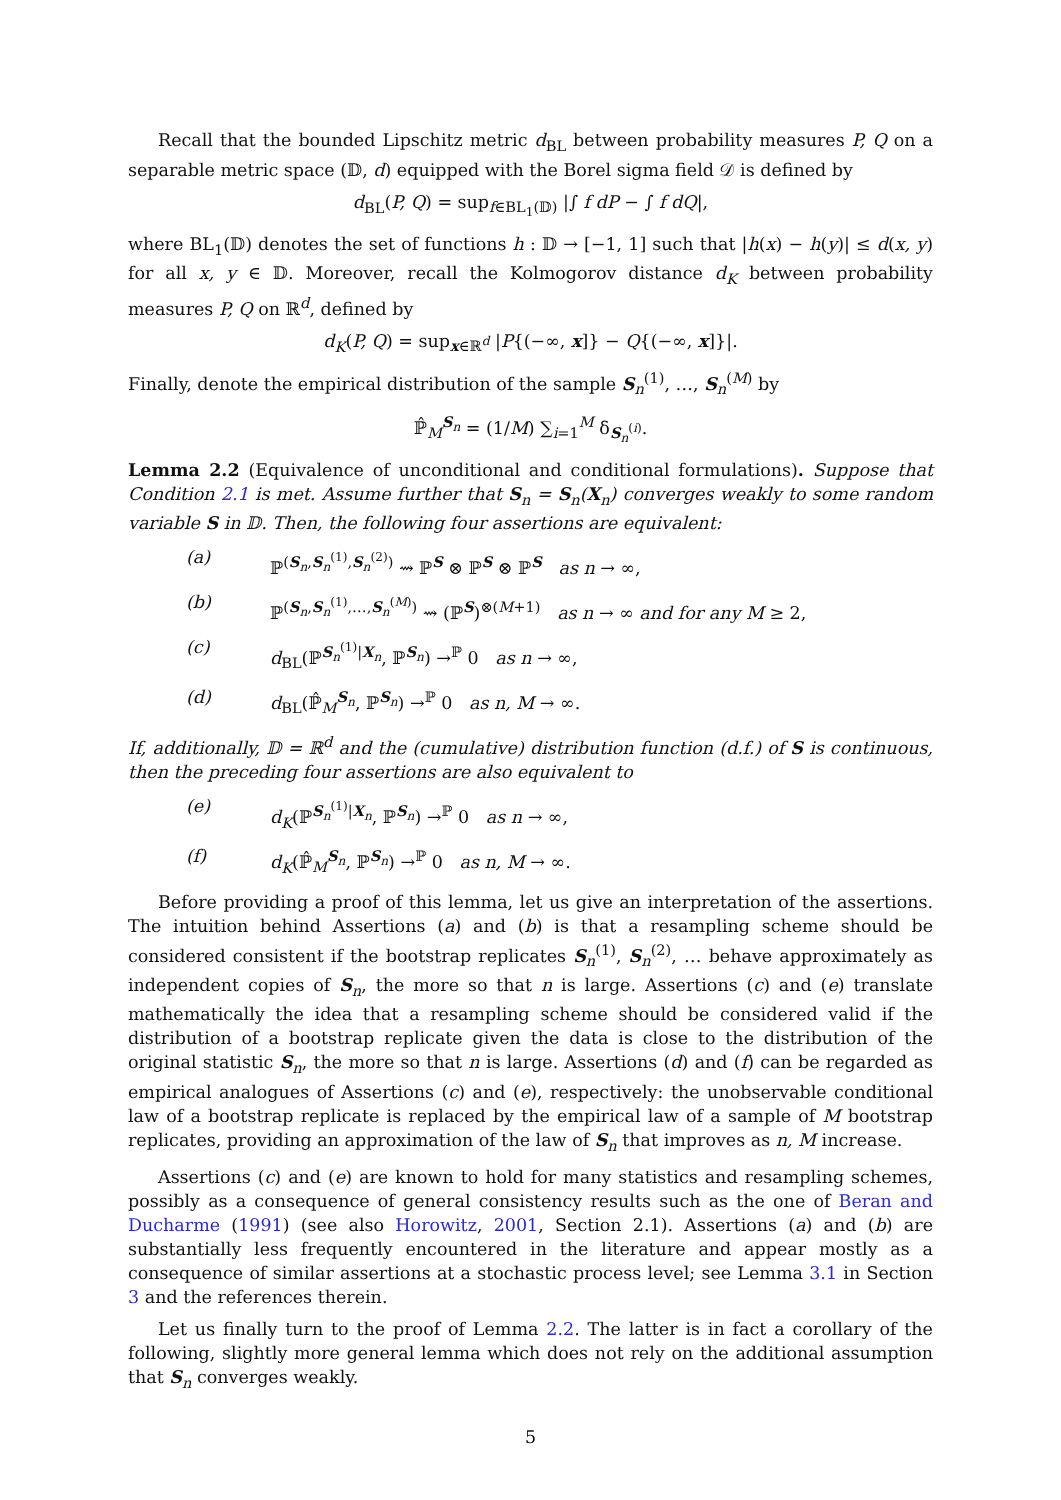Recall that the bounded Lipschitz metric d<sub>BL</sub> between probability measures P, Q on a separable metric space (𝔻, d) equipped with the Borel sigma field 𝒟 is defined by
d<sub>BL</sub>(P, Q) = sup<sub>f∈BL<sub>1</sub>(𝔻)</sub> |∫ f dP − ∫ f dQ|,
where BL<sub>1</sub>(𝔻) denotes the set of functions h : 𝔻 → [−1, 1] such that |h(x) − h(y)| ≤ d(x, y) for all x, y ∈ 𝔻. Moreover, recall the Kolmogorov distance d<sub>K</sub> between probability measures P, Q on ℝ<sup>d</sup>, defined by
d<sub>K</sub>(P, Q) = sup<sub>x∈ℝ<sup>d</sup></sub> |P{(−∞, x]} − Q{(−∞, x]}|.
Finally, denote the empirical distribution of the sample S<sub>n</sub><sup>(1)</sup>, …, S<sub>n</sub><sup>(M)</sup> by
ℙ̂<sub>M</sub><sup>S<sub>n</sub></sup> = (1/M) ∑<sub>i=1</sub><sup>M</sup> δ<sub>S<sub>n</sub><sup>(i)</sup></sub>.
Lemma 2.2 (Equivalence of unconditional and conditional formulations). Suppose that Condition 2.1 is met. Assume further that S<sub>n</sub> = S<sub>n</sub>(X<sub>n</sub>) converges weakly to some random variable S in 𝔻. Then, the following four assertions are equivalent:
(a) ℙ<sup>(S<sub>n</sub>,S<sub>n</sub><sup>(1)</sup>,S<sub>n</sub><sup>(2)</sup>)</sup> ⇝ ℙ<sup>S</sup> ⊗ ℙ<sup>S</sup> ⊗ ℙ<sup>S</sup> as n → ∞,
(b) ℙ<sup>(S<sub>n</sub>,S<sub>n</sub><sup>(1)</sup>,…,S<sub>n</sub><sup>(M)</sup>)</sup> ⇝ (ℙ<sup>S</sup>)<sup>⊗(M+1)</sup> as n → ∞ and for any M ≥ 2,
(c) d<sub>BL</sub>(ℙ<sup>S<sub>n</sub><sup>(1)</sup>|X<sub>n</sub></sup>, ℙ<sup>S<sub>n</sub></sup>) →<sup>ℙ</sup> 0 as n → ∞,
(d) d<sub>BL</sub>(ℙ̂<sub>M</sub><sup>S<sub>n</sub></sup>, ℙ<sup>S<sub>n</sub></sup>) →<sup>ℙ</sup> 0 as n, M → ∞.
If, additionally, 𝔻 = ℝ<sup>d</sup> and the (cumulative) distribution function (d.f.) of S is continuous, then the preceding four assertions are also equivalent to
(e) d<sub>K</sub>(ℙ<sup>S<sub>n</sub><sup>(1)</sup>|X<sub>n</sub></sup>, ℙ<sup>S<sub>n</sub></sup>) →<sup>ℙ</sup> 0 as n → ∞,
(f) d<sub>K</sub>(ℙ̂<sub>M</sub><sup>S<sub>n</sub></sup>, ℙ<sup>S<sub>n</sub></sup>) →<sup>ℙ</sup> 0 as n, M → ∞.
Before providing a proof of this lemma, let us give an interpretation of the assertions. The intuition behind Assertions (a) and (b) is that a resampling scheme should be considered consistent if the bootstrap replicates S<sub>n</sub><sup>(1)</sup>, S<sub>n</sub><sup>(2)</sup>, … behave approximately as independent copies of S<sub>n</sub>, the more so that n is large. Assertions (c) and (e) translate mathematically the idea that a resampling scheme should be considered valid if the distribution of a bootstrap replicate given the data is close to the distribution of the original statistic S<sub>n</sub>, the more so that n is large. Assertions (d) and (f) can be regarded as empirical analogues of Assertions (c) and (e), respectively: the unobservable conditional law of a bootstrap replicate is replaced by the empirical law of a sample of M bootstrap replicates, providing an approximation of the law of S<sub>n</sub> that improves as n, M increase.
Assertions (c) and (e) are known to hold for many statistics and resampling schemes, possibly as a consequence of general consistency results such as the one of Beran and Ducharme (1991) (see also Horowitz, 2001, Section 2.1). Assertions (a) and (b) are substantially less frequently encountered in the literature and appear mostly as a consequence of similar assertions at a stochastic process level; see Lemma 3.1 in Section 3 and the references therein.
Let us finally turn to the proof of Lemma 2.2. The latter is in fact a corollary of the following, slightly more general lemma which does not rely on the additional assumption that S<sub>n</sub> converges weakly.
5